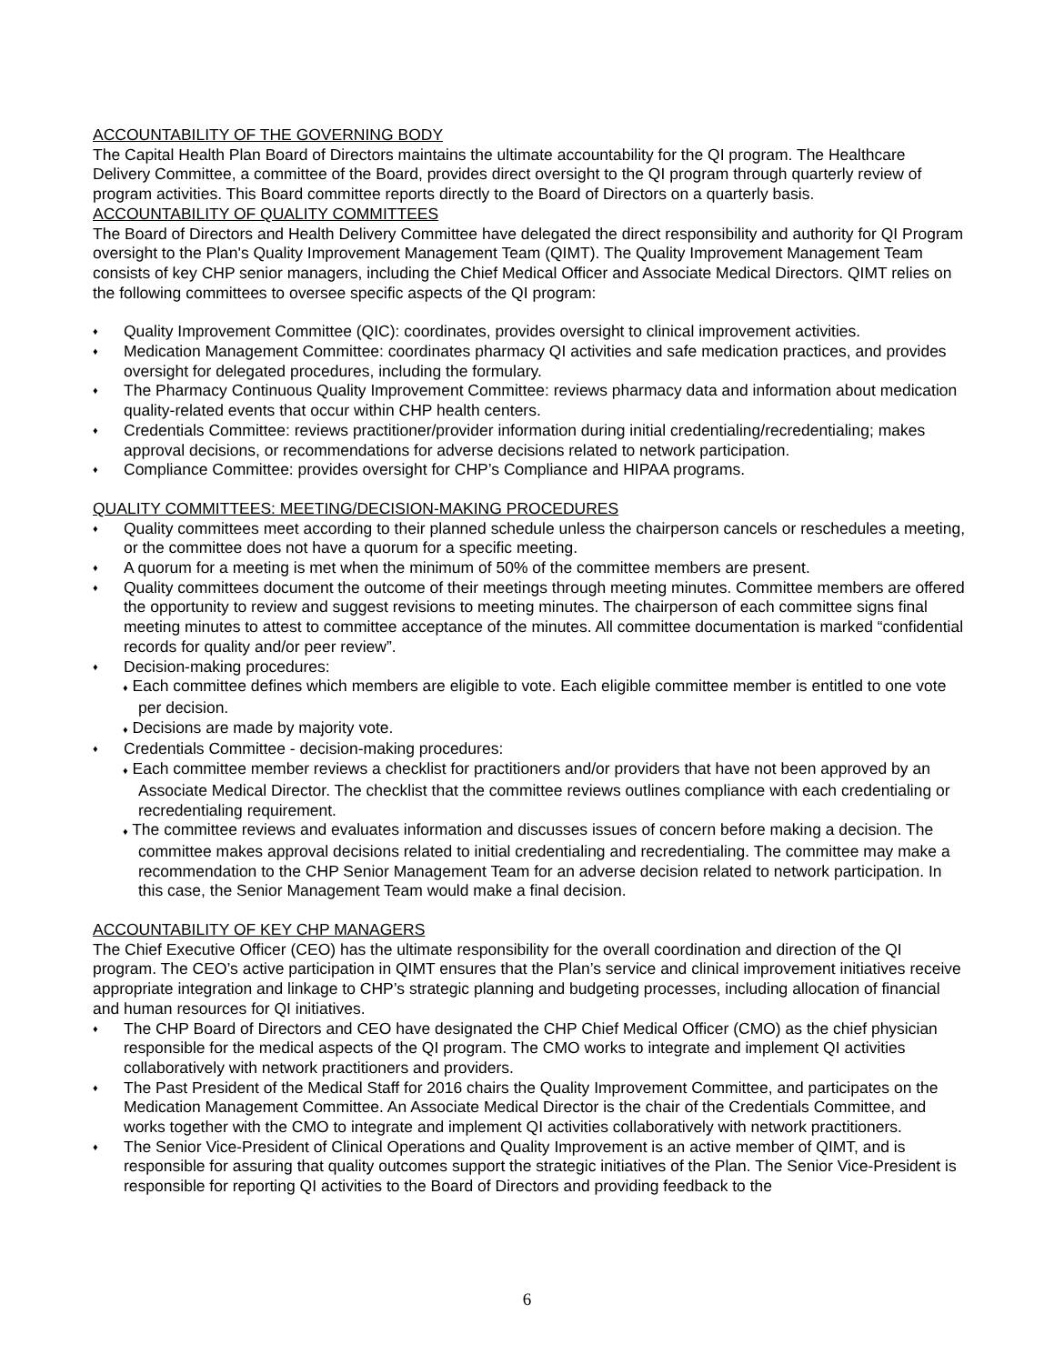ACCOUNTABILITY OF THE GOVERNING BODY
The Capital Health Plan Board of Directors maintains the ultimate accountability for the QI program. The Healthcare Delivery Committee, a committee of the Board, provides direct oversight to the QI program through quarterly review of program activities. This Board committee reports directly to the Board of Directors on a quarterly basis.
ACCOUNTABILITY OF QUALITY COMMITTEES
The Board of Directors and Health Delivery Committee have delegated the direct responsibility and authority for QI Program oversight to the Plan's Quality Improvement Management Team (QIMT). The Quality Improvement Management Team consists of key CHP senior managers, including the Chief Medical Officer and Associate Medical Directors. QIMT relies on the following committees to oversee specific aspects of the QI program:
♦ Quality Improvement Committee (QIC): coordinates, provides oversight to clinical improvement activities.
♦ Medication Management Committee: coordinates pharmacy QI activities and safe medication practices, and provides oversight for delegated procedures, including the formulary.
♦ The Pharmacy Continuous Quality Improvement Committee: reviews pharmacy data and information about medication quality-related events that occur within CHP health centers.
♦ Credentials Committee: reviews practitioner/provider information during initial credentialing/recredentialing; makes approval decisions, or recommendations for adverse decisions related to network participation.
♦ Compliance Committee: provides oversight for CHP’s Compliance and HIPAA programs.
QUALITY COMMITTEES: MEETING/DECISION-MAKING PROCEDURES
♦ Quality committees meet according to their planned schedule unless the chairperson cancels or reschedules a meeting, or the committee does not have a quorum for a specific meeting.
♦ A quorum for a meeting is met when the minimum of 50% of the committee members are present.
♦ Quality committees document the outcome of their meetings through meeting minutes. Committee members are offered the opportunity to review and suggest revisions to meeting minutes. The chairperson of each committee signs final meeting minutes to attest to committee acceptance of the minutes. All committee documentation is marked “confidential records for quality and/or peer review”.
♦ Decision-making procedures:
♦ Each committee defines which members are eligible to vote. Each eligible committee member is entitled to one vote per decision.
♦ Decisions are made by majority vote.
♦ Credentials Committee - decision-making procedures:
♦ Each committee member reviews a checklist for practitioners and/or providers that have not been approved by an Associate Medical Director. The checklist that the committee reviews outlines compliance with each credentialing or recredentialing requirement.
♦ The committee reviews and evaluates information and discusses issues of concern before making a decision. The committee makes approval decisions related to initial credentialing and recredentialing. The committee may make a recommendation to the CHP Senior Management Team for an adverse decision related to network participation. In this case, the Senior Management Team would make a final decision.
ACCOUNTABILITY OF KEY CHP MANAGERS
The Chief Executive Officer (CEO) has the ultimate responsibility for the overall coordination and direction of the QI program. The CEO’s active participation in QIMT ensures that the Plan’s service and clinical improvement initiatives receive appropriate integration and linkage to CHP’s strategic planning and budgeting processes, including allocation of financial and human resources for QI initiatives.
♦ The CHP Board of Directors and CEO have designated the CHP Chief Medical Officer (CMO) as the chief physician responsible for the medical aspects of the QI program. The CMO works to integrate and implement QI activities collaboratively with network practitioners and providers.
♦ The Past President of the Medical Staff for 2016 chairs the Quality Improvement Committee, and participates on the Medication Management Committee. An Associate Medical Director is the chair of the Credentials Committee, and works together with the CMO to integrate and implement QI activities collaboratively with network practitioners.
♦ The Senior Vice-President of Clinical Operations and Quality Improvement is an active member of QIMT, and is responsible for assuring that quality outcomes support the strategic initiatives of the Plan. The Senior Vice-President is responsible for reporting QI activities to the Board of Directors and providing feedback to the
6